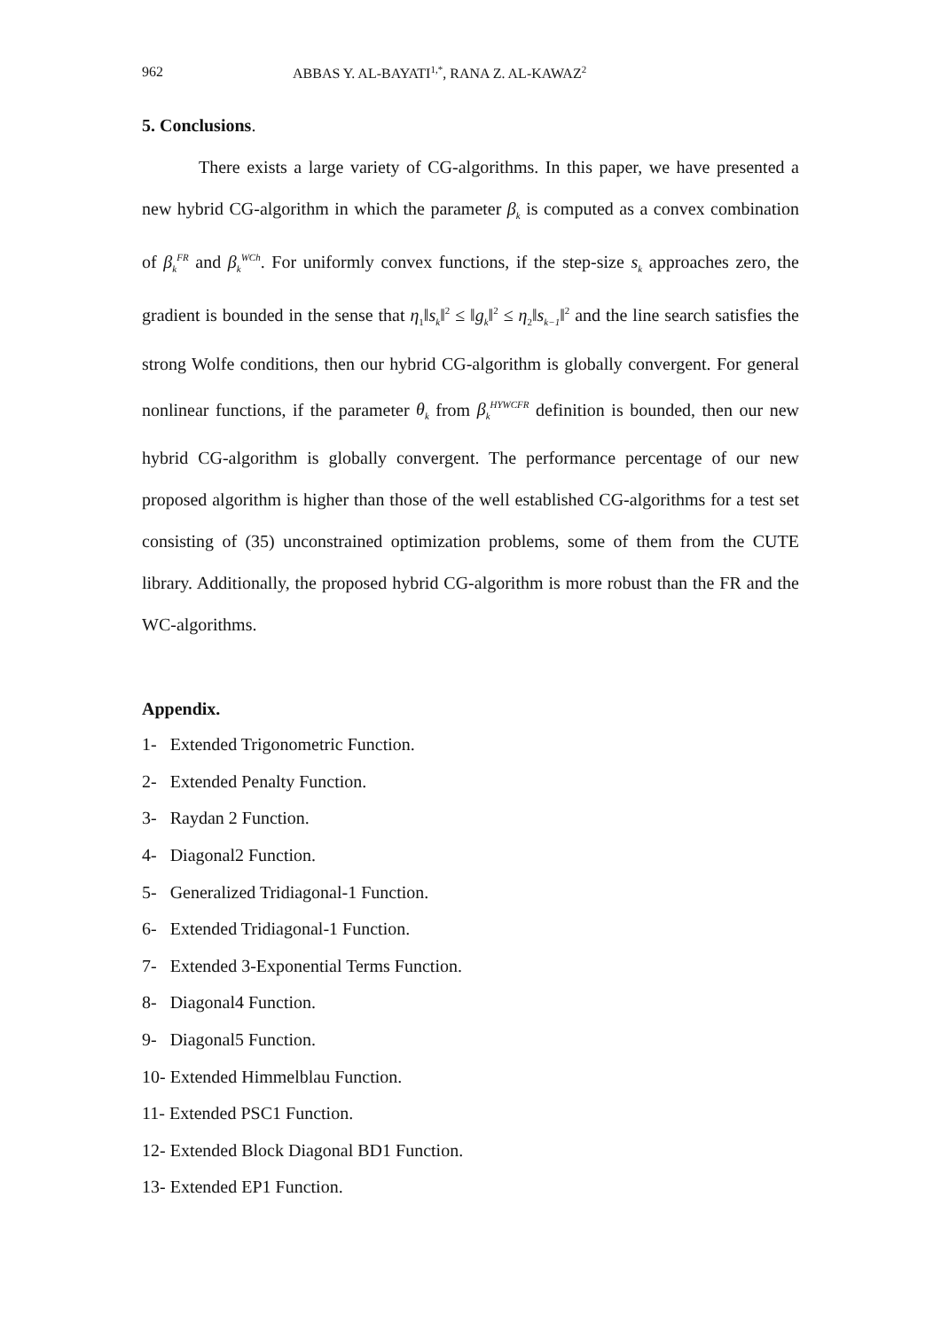962 ABBAS Y. AL-BAYATI<sup>1,*</sup>, RANA Z. AL-KAWAZ<sup>2</sup>
5. Conclusions.
There exists a large variety of CG-algorithms. In this paper, we have presented a new hybrid CG-algorithm in which the parameter β<sub>k</sub> is computed as a convex combination of β<sub>k</sub><sup>FR</sup> and β<sub>k</sub><sup>WCh</sup>. For uniformly convex functions, if the step-size s<sub>k</sub> approaches zero, the gradient is bounded in the sense that η<sub>1</sub>‖s<sub>k</sub>‖<sup>2</sup> ≤ ‖g<sub>k</sub>‖<sup>2</sup> ≤ η<sub>2</sub>‖s<sub>k−1</sub>‖<sup>2</sup> and the line search satisfies the strong Wolfe conditions, then our hybrid CG-algorithm is globally convergent. For general nonlinear functions, if the parameter θ<sub>k</sub> from β<sub>k</sub><sup>HYWCFR</sup> definition is bounded, then our new hybrid CG-algorithm is globally convergent. The performance percentage of our new proposed algorithm is higher than those of the well established CG-algorithms for a test set consisting of (35) unconstrained optimization problems, some of them from the CUTE library. Additionally, the proposed hybrid CG-algorithm is more robust than the FR and the WC-algorithms.
Appendix.
1- Extended Trigonometric Function.
2- Extended Penalty Function.
3- Raydan 2 Function.
4- Diagonal2 Function.
5- Generalized Tridiagonal-1 Function.
6- Extended Tridiagonal-1 Function.
7- Extended 3-Exponential Terms Function.
8- Diagonal4 Function.
9- Diagonal5 Function.
10- Extended Himmelblau Function.
11- Extended PSC1 Function.
12- Extended Block Diagonal BD1 Function.
13- Extended EP1 Function.